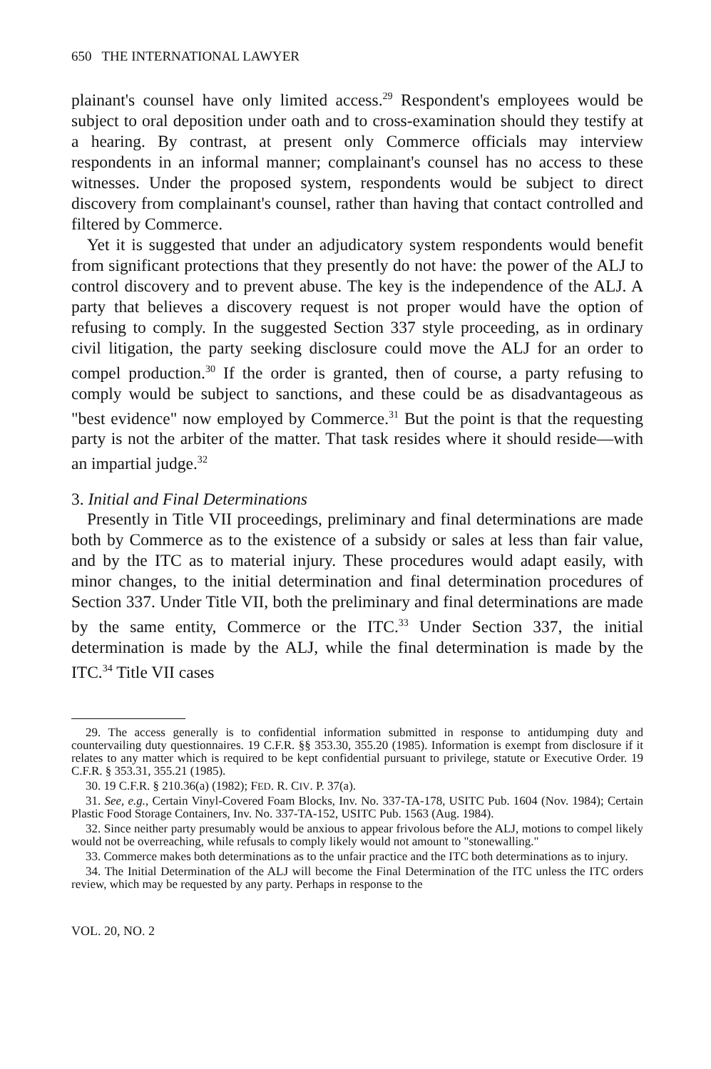650 THE INTERNATIONAL LAWYER
plainant's counsel have only limited access.<sup>29</sup> Respondent's employees would be subject to oral deposition under oath and to cross-examination should they testify at a hearing. By contrast, at present only Commerce officials may interview respondents in an informal manner; complainant's counsel has no access to these witnesses. Under the proposed system, respondents would be subject to direct discovery from complainant's counsel, rather than having that contact controlled and filtered by Commerce.
Yet it is suggested that under an adjudicatory system respondents would benefit from significant protections that they presently do not have: the power of the ALJ to control discovery and to prevent abuse. The key is the independence of the ALJ. A party that believes a discovery request is not proper would have the option of refusing to comply. In the suggested Section 337 style proceeding, as in ordinary civil litigation, the party seeking disclosure could move the ALJ for an order to compel production.<sup>30</sup> If the order is granted, then of course, a party refusing to comply would be subject to sanctions, and these could be as disadvantageous as "best evidence" now employed by Commerce.<sup>31</sup> But the point is that the requesting party is not the arbiter of the matter. That task resides where it should reside—with an impartial judge.<sup>32</sup>
3. Initial and Final Determinations
Presently in Title VII proceedings, preliminary and final determinations are made both by Commerce as to the existence of a subsidy or sales at less than fair value, and by the ITC as to material injury. These procedures would adapt easily, with minor changes, to the initial determination and final determination procedures of Section 337. Under Title VII, both the preliminary and final determinations are made by the same entity, Commerce or the ITC.<sup>33</sup> Under Section 337, the initial determination is made by the ALJ, while the final determination is made by the ITC.<sup>34</sup> Title VII cases
29. The access generally is to confidential information submitted in response to antidumping duty and countervailing duty questionnaires. 19 C.F.R. §§ 353.30, 355.20 (1985). Information is exempt from disclosure if it relates to any matter which is required to be kept confidential pursuant to privilege, statute or Executive Order. 19 C.F.R. § 353.31, 355.21 (1985).
30. 19 C.F.R. § 210.36(a) (1982); FED. R. CIV. P. 37(a).
31. See, e.g., Certain Vinyl-Covered Foam Blocks, Inv. No. 337-TA-178, USITC Pub. 1604 (Nov. 1984); Certain Plastic Food Storage Containers, Inv. No. 337-TA-152, USITC Pub. 1563 (Aug. 1984).
32. Since neither party presumably would be anxious to appear frivolous before the ALJ, motions to compel likely would not be overreaching, while refusals to comply likely would not amount to "stonewalling."
33. Commerce makes both determinations as to the unfair practice and the ITC both determinations as to injury.
34. The Initial Determination of the ALJ will become the Final Determination of the ITC unless the ITC orders review, which may be requested by any party. Perhaps in response to the
VOL. 20, NO. 2